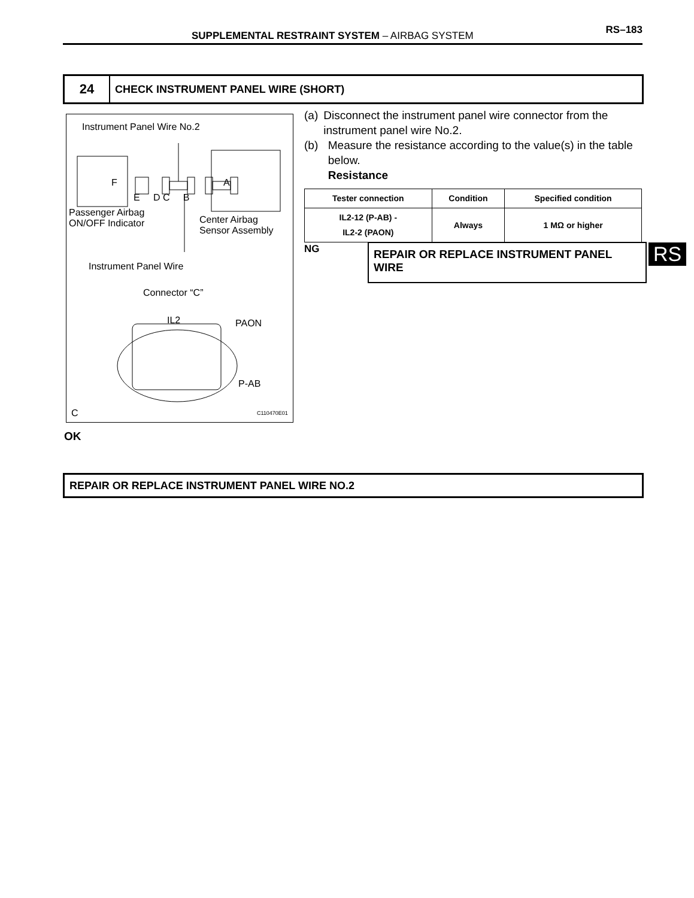SUPPLEMENTAL RESTRAINT SYSTEM – AIRBAG SYSTEM RS–183
24
CHECK INSTRUMENT PANEL WIRE (SHORT)
Instrument Panel Wire No.2
F A
E D C B
Passenger Airbag
ON/OFF Indicator
Center Airbag
Sensor Assembly
Instrument Panel Wire
Connector “C”
IL2 PAON
P-AB
C C110470E01
(a) Disconnect the instrument panel wire connector from the instrument panel wire No.2.
(b) Measure the resistance according to the value(s) in the table below.
Resistance
| Tester connection | Condition | Specified condition |
| --- | --- | --- |
| IL2-12 (P-AB) - IL2-2 (PAON) | Always | 1 MΩ or higher |
NG REPAIR OR REPLACE INSTRUMENT PANEL WIRE RS
OK
REPAIR OR REPLACE INSTRUMENT PANEL WIRE NO.2